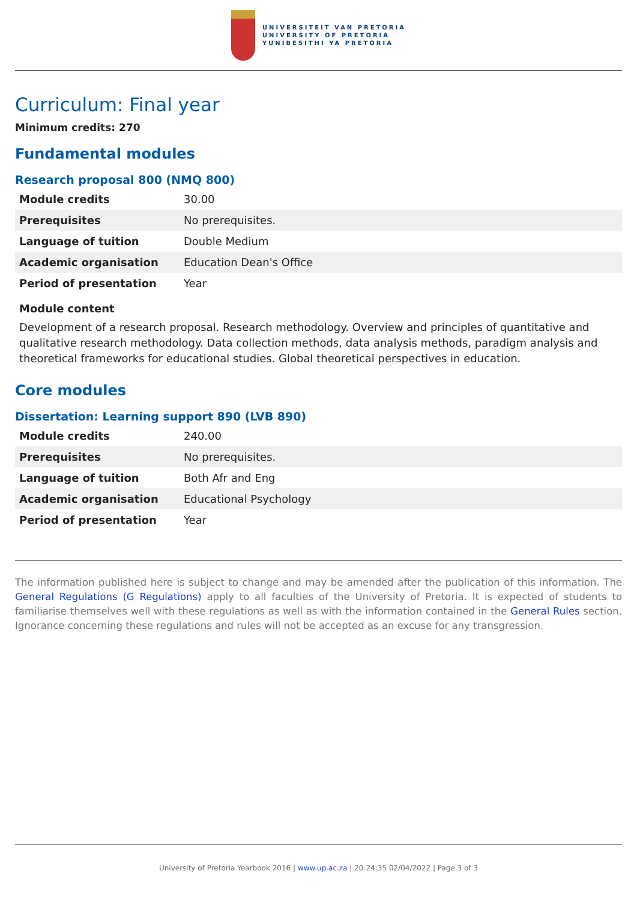UNIVERSITEIT VAN PRETORIA
UNIVERSITY OF PRETORIA
YUNIBESITHI YA PRETORIA
Curriculum: Final year
Minimum credits: 270
Fundamental modules
Research proposal 800 (NMQ 800)
| Module credits | 30.00 |
| Prerequisites | No prerequisites. |
| Language of tuition | Double Medium |
| Academic organisation | Education Dean's Office |
| Period of presentation | Year |
Module content
Development of a research proposal. Research methodology. Overview and principles of quantitative and qualitative research methodology. Data collection methods, data analysis methods, paradigm analysis and theoretical frameworks for educational studies. Global theoretical perspectives in education.
Core modules
Dissertation: Learning support 890 (LVB 890)
| Module credits | 240.00 |
| Prerequisites | No prerequisites. |
| Language of tuition | Both Afr and Eng |
| Academic organisation | Educational Psychology |
| Period of presentation | Year |
The information published here is subject to change and may be amended after the publication of this information. The General Regulations (G Regulations) apply to all faculties of the University of Pretoria. It is expected of students to familiarise themselves well with these regulations as well as with the information contained in the General Rules section. Ignorance concerning these regulations and rules will not be accepted as an excuse for any transgression.
University of Pretoria Yearbook 2016 | www.up.ac.za | 20:24:35 02/04/2022 | Page 3 of 3